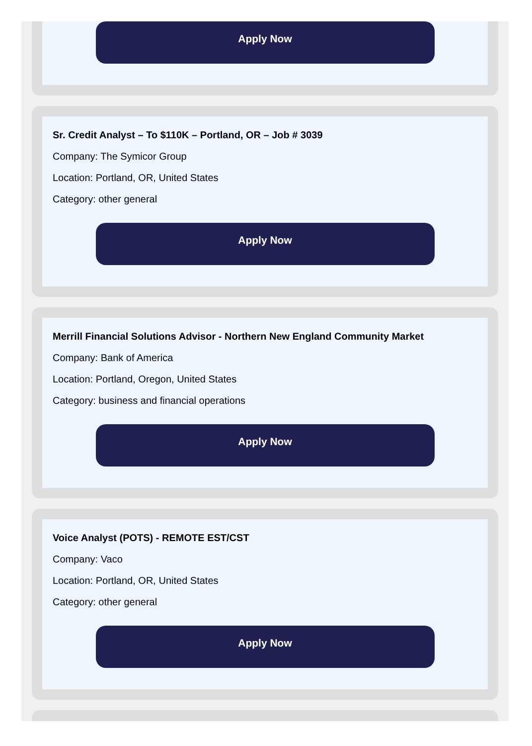Apply Now
Sr. Credit Analyst – To $110K – Portland, OR – Job # 3039
Company: The Symicor Group
Location: Portland, OR, United States
Category: other general
Apply Now
Merrill Financial Solutions Advisor - Northern New England Community Market
Company: Bank of America
Location: Portland, Oregon, United States
Category: business and financial operations
Apply Now
Voice Analyst (POTS) - REMOTE EST/CST
Company: Vaco
Location: Portland, OR, United States
Category: other general
Apply Now